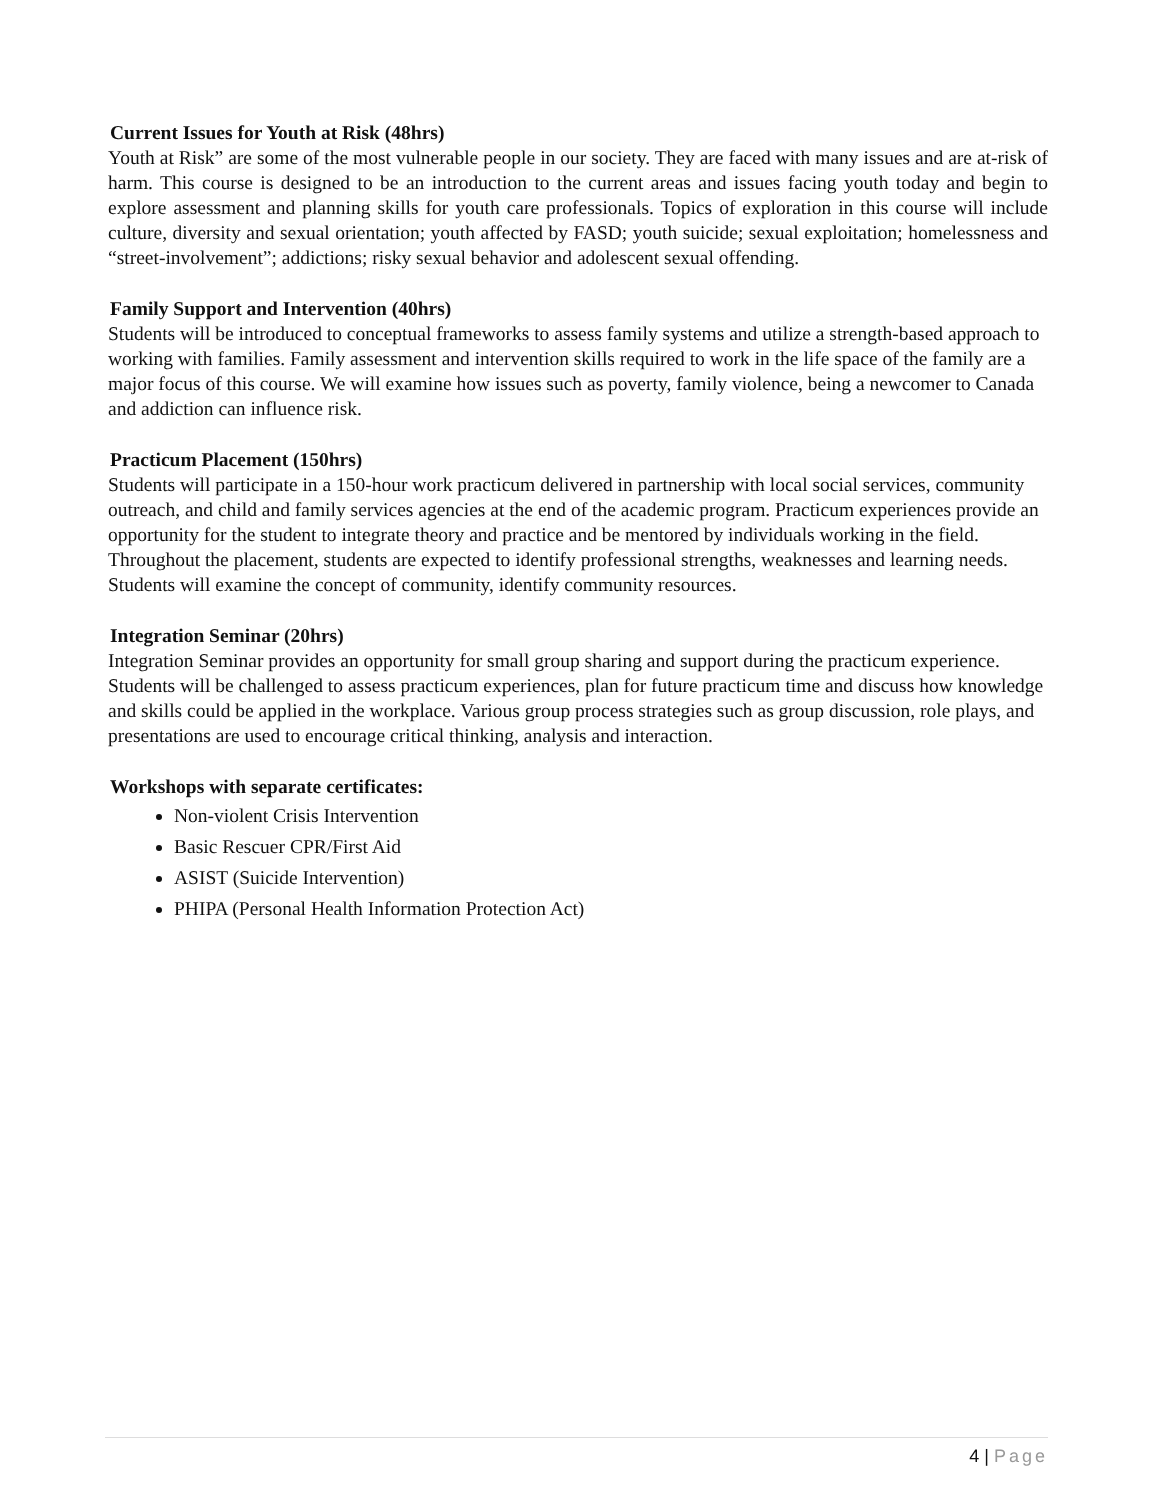Current Issues for Youth at Risk (48hrs)
Youth at Risk” are some of the most vulnerable people in our society. They are faced with many issues and are at-risk of harm. This course is designed to be an introduction to the current areas and issues facing youth today and begin to explore assessment and planning skills for youth care professionals. Topics of exploration in this course will include culture, diversity and sexual orientation; youth affected by FASD; youth suicide; sexual exploitation; homelessness and “street-involvement”; addictions; risky sexual behavior and adolescent sexual offending.
Family Support and Intervention (40hrs)
Students will be introduced to conceptual frameworks to assess family systems and utilize a strength-based approach to working with families. Family assessment and intervention skills required to work in the life space of the family are a major focus of this course. We will examine how issues such as poverty, family violence, being a newcomer to Canada and addiction can influence risk.
Practicum Placement (150hrs)
Students will participate in a 150-hour work practicum delivered in partnership with local social services, community outreach, and child and family services agencies at the end of the academic program. Practicum experiences provide an opportunity for the student to integrate theory and practice and be mentored by individuals working in the field. Throughout the placement, students are expected to identify professional strengths, weaknesses and learning needs. Students will examine the concept of community, identify community resources.
Integration Seminar (20hrs)
Integration Seminar provides an opportunity for small group sharing and support during the practicum experience. Students will be challenged to assess practicum experiences, plan for future practicum time and discuss how knowledge and skills could be applied in the workplace. Various group process strategies such as group discussion, role plays, and presentations are used to encourage critical thinking, analysis and interaction.
Workshops with separate certificates:
Non-violent Crisis Intervention
Basic Rescuer CPR/First Aid
ASIST (Suicide Intervention)
PHIPA (Personal Health Information Protection Act)
4 | Page